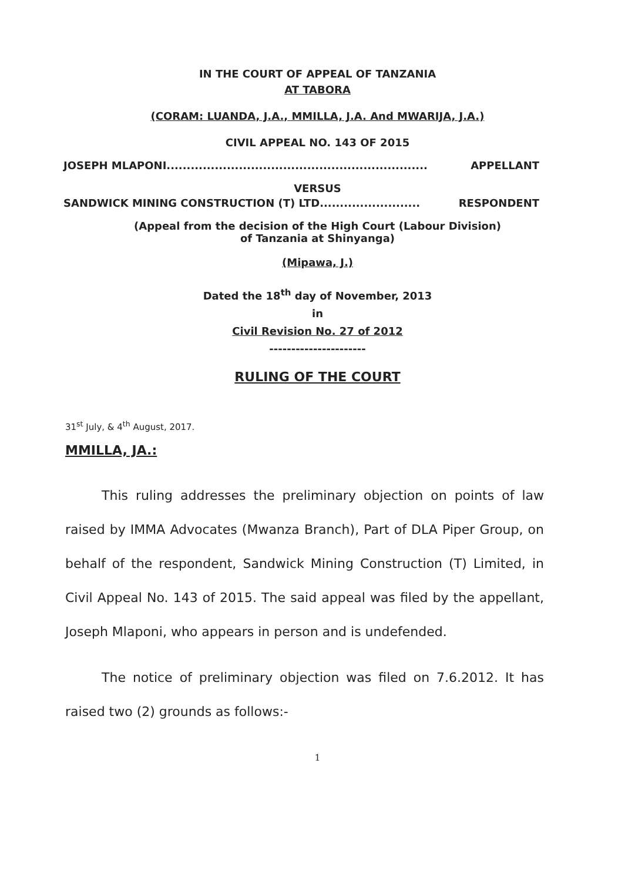IN THE COURT OF APPEAL OF TANZANIA
AT TABORA
(CORAM: LUANDA, J.A., MMILLA, J.A. And MWARIJA, J.A.)
CIVIL APPEAL NO. 143 OF 2015
JOSEPH MLAPONI................................................................. APPELLANT
VERSUS
SANDWICK MINING CONSTRUCTION (T) LTD......................... RESPONDENT
(Appeal from the decision of the High Court (Labour Division)
of Tanzania at Shinyanga)
(Mipawa, J.)
Dated the 18<sup>th</sup> day of November, 2013
in
Civil Revision No. 27 of 2012
----------------------
RULING OF THE COURT
31<sup>st</sup> July, & 4<sup>th</sup> August, 2017.
MMILLA, JA.:
This ruling addresses the preliminary objection on points of law raised by IMMA Advocates (Mwanza Branch), Part of DLA Piper Group, on behalf of the respondent, Sandwick Mining Construction (T) Limited, in Civil Appeal No. 143 of 2015. The said appeal was filed by the appellant, Joseph Mlaponi, who appears in person and is undefended.
The notice of preliminary objection was filed on 7.6.2012. It has raised two (2) grounds as follows:-
1